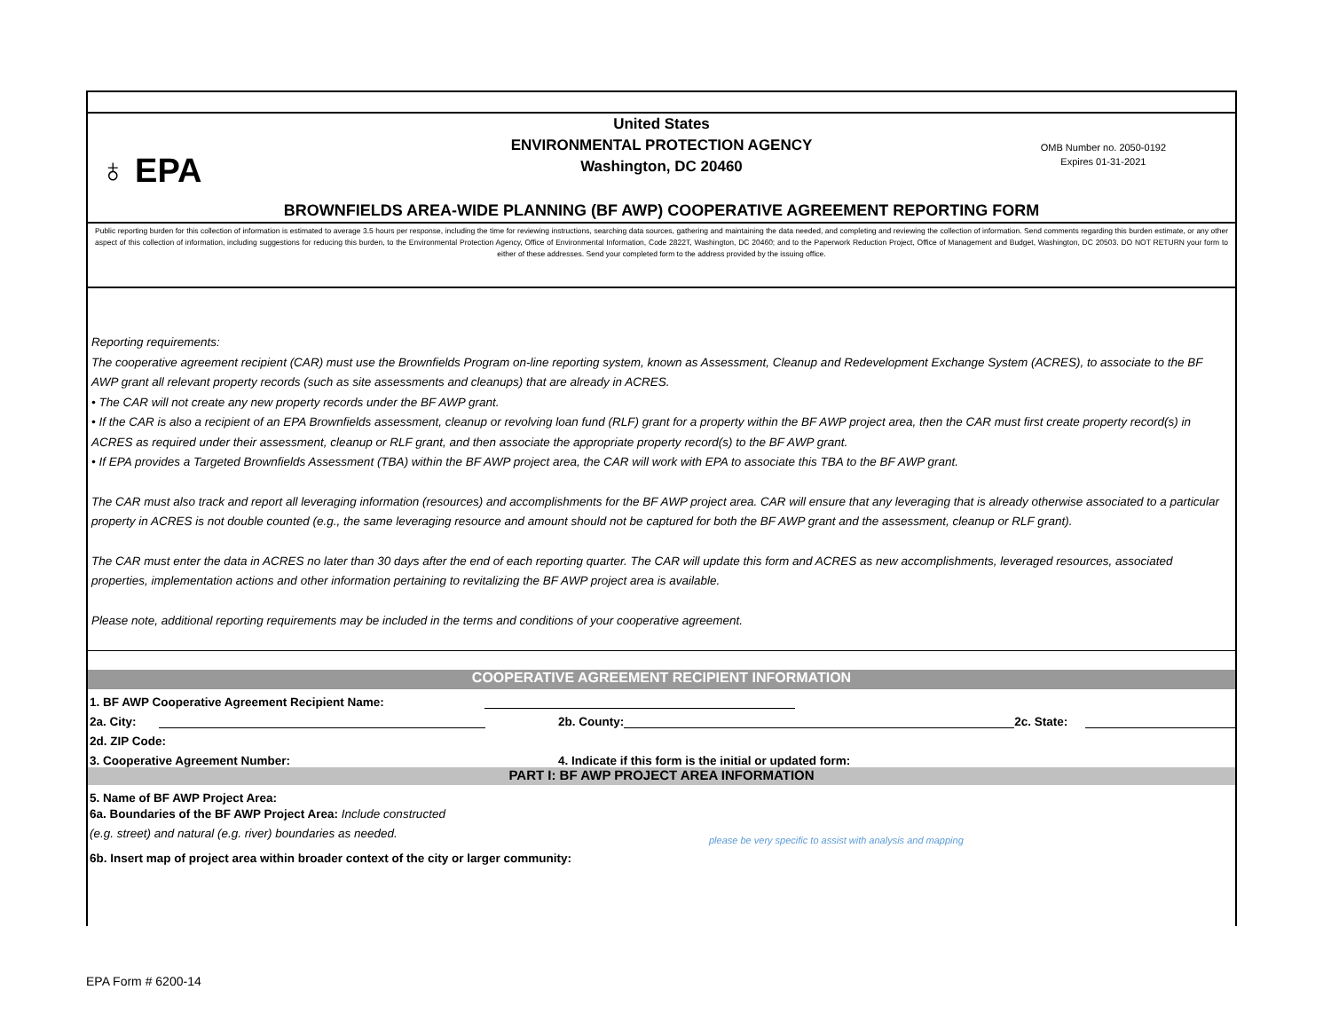United States
ENVIRONMENTAL PROTECTION AGENCY
Washington, DC 20460
♁ EPA
OMB Number no. 2050-0192
Expires 01-31-2021
BROWNFIELDS AREA-WIDE PLANNING (BF AWP) COOPERATIVE AGREEMENT REPORTING FORM
Public reporting burden for this collection of information is estimated to average 3.5 hours per response, including the time for reviewing instructions, searching data sources, gathering and maintaining the data needed, and completing and reviewing the collection of information. Send comments regarding this burden estimate, or any other aspect of this collection of information, including suggestions for reducing this burden, to the Environmental Protection Agency, Office of Environmental Information, Code 2822T, Washington, DC 20460; and to the Paperwork Reduction Project, Office of Management and Budget, Washington, DC 20503. DO NOT RETURN your form to either of these addresses. Send your completed form to the address provided by the issuing office.
Reporting requirements:
The cooperative agreement recipient (CAR) must use the Brownfields Program on-line reporting system, known as Assessment, Cleanup and Redevelopment Exchange System (ACRES), to associate to the BF AWP grant all relevant property records (such as site assessments and cleanups) that are already in ACRES.
• The CAR will not create any new property records under the BF AWP grant.
• If the CAR is also a recipient of an EPA Brownfields assessment, cleanup or revolving loan fund (RLF) grant for a property within the BF AWP project area, then the CAR must first create property record(s) in ACRES as required under their assessment, cleanup or RLF grant, and then associate the appropriate property record(s) to the BF AWP grant.
• If EPA provides a Targeted Brownfields Assessment (TBA) within the BF AWP project area, the CAR will work with EPA to associate this TBA to the BF AWP grant.
The CAR must also track and report all leveraging information (resources) and accomplishments for the BF AWP project area. CAR will ensure that any leveraging that is already otherwise associated to a particular property in ACRES is not double counted (e.g., the same leveraging resource and amount should not be captured for both the BF AWP grant and the assessment, cleanup or RLF grant).
The CAR must enter the data in ACRES no later than 30 days after the end of each reporting quarter. The CAR will update this form and ACRES as new accomplishments, leveraged resources, associated properties, implementation actions and other information pertaining to revitalizing the BF AWP project area is available.
Please note, additional reporting requirements may be included in the terms and conditions of your cooperative agreement.
COOPERATIVE AGREEMENT RECIPIENT INFORMATION
1. BF AWP Cooperative Agreement Recipient Name:
2a. City: 2b. County: 2c. State:
2d. ZIP Code:
3. Cooperative Agreement Number: 4. Indicate if this form is the initial or updated form:
PART I: BF AWP PROJECT AREA INFORMATION
5. Name of BF AWP Project Area:
6a. Boundaries of the BF AWP Project Area: Include constructed (e.g. street) and natural (e.g. river) boundaries as needed.
please be very specific to assist with analysis and mapping
6b. Insert map of project area within broader context of the city or larger community:
EPA Form # 6200-14